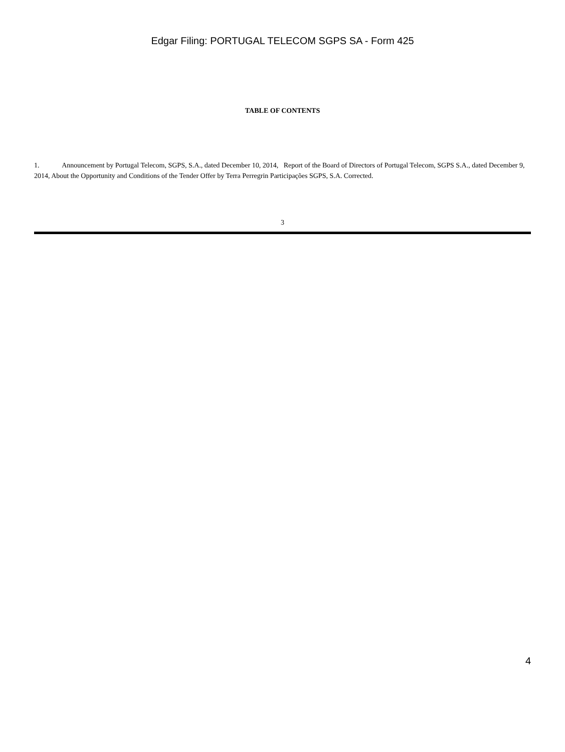Edgar Filing: PORTUGAL TELECOM SGPS SA - Form 425
TABLE OF CONTENTS
1. Announcement by Portugal Telecom, SGPS, S.A., dated December 10, 2014, Report of the Board of Directors of Portugal Telecom, SGPS S.A., dated December 9, 2014, About the Opportunity and Conditions of the Tender Offer by Terra Perregrin Participações SGPS, S.A. Corrected.
3
4